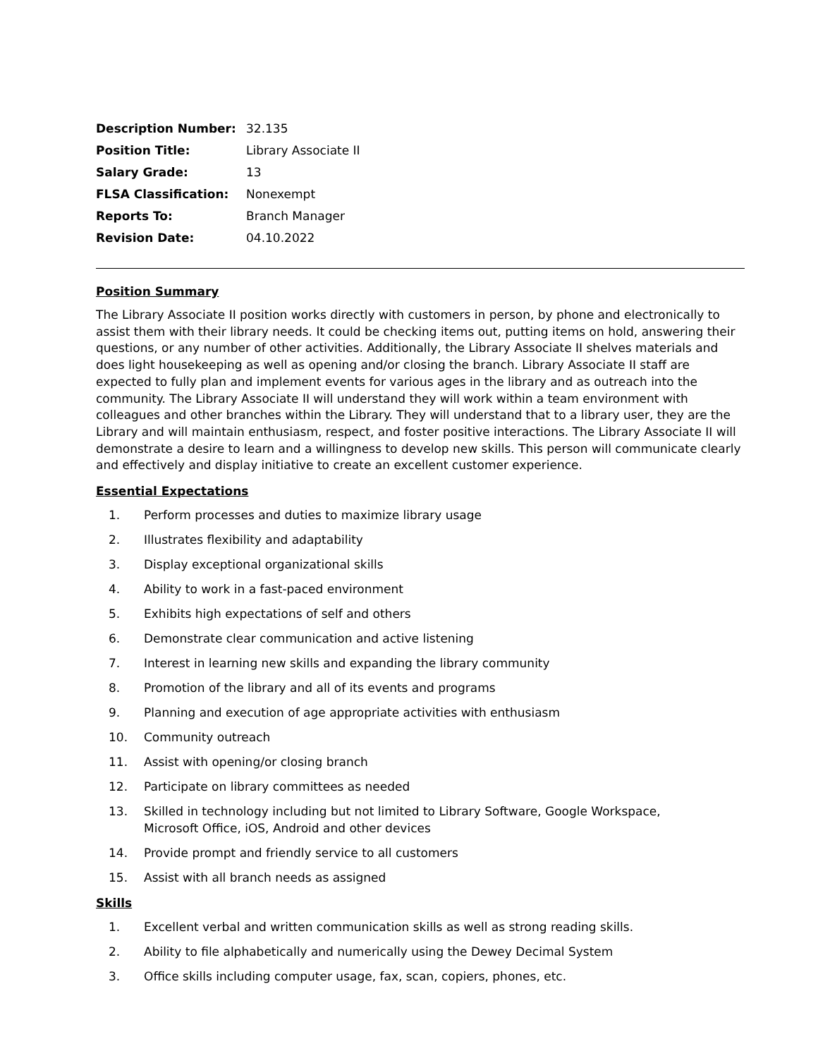| Description Number: | 32.135 |
| Position Title: | Library Associate II |
| Salary Grade: | 13 |
| FLSA Classification: | Nonexempt |
| Reports To: | Branch Manager |
| Revision Date: | 04.10.2022 |
Position Summary
The Library Associate II position works directly with customers in person, by phone and electronically to assist them with their library needs. It could be checking items out, putting items on hold, answering their questions, or any number of other activities. Additionally, the Library Associate II shelves materials and does light housekeeping as well as opening and/or closing the branch. Library Associate II staff are expected to fully plan and implement events for various ages in the library and as outreach into the community. The Library Associate II will understand they will work within a team environment with colleagues and other branches within the Library. They will understand that to a library user, they are the Library and will maintain enthusiasm, respect, and foster positive interactions. The Library Associate II will demonstrate a desire to learn and a willingness to develop new skills. This person will communicate clearly and effectively and display initiative to create an excellent customer experience.
Essential Expectations
1. Perform processes and duties to maximize library usage
2. Illustrates flexibility and adaptability
3. Display exceptional organizational skills
4. Ability to work in a fast-paced environment
5. Exhibits high expectations of self and others
6. Demonstrate clear communication and active listening
7. Interest in learning new skills and expanding the library community
8. Promotion of the library and all of its events and programs
9. Planning and execution of age appropriate activities with enthusiasm
10. Community outreach
11. Assist with opening/or closing branch
12. Participate on library committees as needed
13. Skilled in technology including but not limited to Library Software, Google Workspace,
Microsoft Office, iOS, Android and other devices
14. Provide prompt and friendly service to all customers
15. Assist with all branch needs as assigned
Skills
1. Excellent verbal and written communication skills as well as strong reading skills.
2. Ability to file alphabetically and numerically using the Dewey Decimal System
3. Office skills including computer usage, fax, scan, copiers, phones, etc.